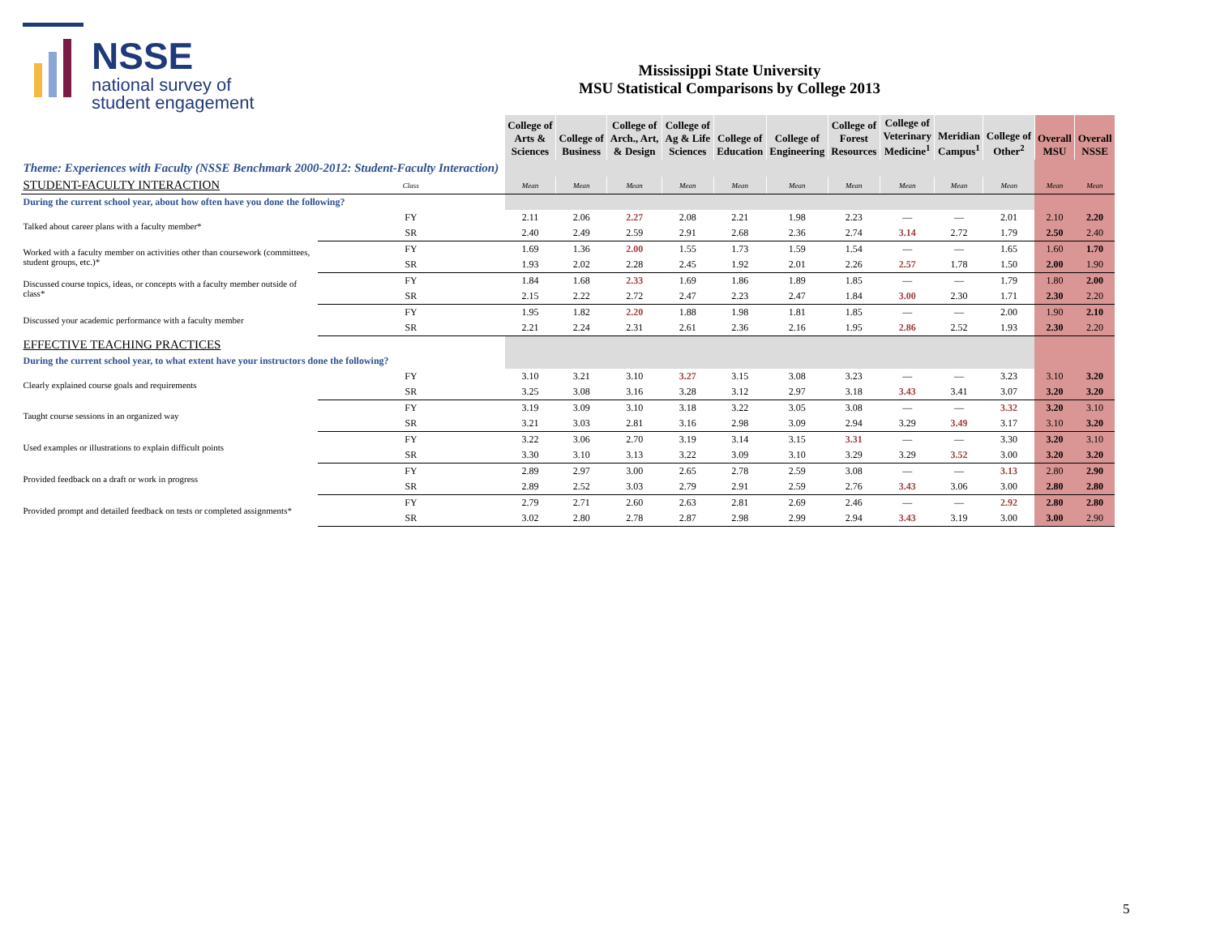NSSE
national survey of
student engagement
Mississippi State University
MSU Statistical Comparisons by College 2013
| | | College of Arts & Sciences | College of Business | College of Arch., Art, & Design | College of Ag & Life Sciences | College of Education | College of Engineering | College of Forest Resources | College of Veterinary Medicine<sup>1</sup> | Meridian Campus<sup>1</sup> | College of Other<sup>2</sup> | Overall MSU | Overall NSSE |
| --- | --- | --- | --- | --- | --- | --- | --- | --- | --- | --- | --- | --- | --- |
| Theme: Experiences with Faculty (NSSE Benchmark 2000-2012: Student-Faculty Interaction) | | | | | | | | | | | | | |
| STUDENT-FACULTY INTERACTION | Class | Mean | Mean | Mean | Mean | Mean | Mean | Mean | Mean | Mean | Mean | Mean | Mean |
| During the current school year, about how often have you done the following? | | | | | | | | | | | | | |
| Talked about career plans with a faculty member* | FY | 2.11 | 2.06 | 2.27 | 2.08 | 2.21 | 1.98 | 2.23 | — | — | 2.01 | 2.10 | 2.20 |
| | SR | 2.40 | 2.49 | 2.59 | 2.91 | 2.68 | 2.36 | 2.74 | 3.14 | 2.72 | 1.79 | 2.50 | 2.40 |
| Worked with a faculty member on activities other than coursework (committees, student groups, etc.)* | FY | 1.69 | 1.36 | 2.00 | 1.55 | 1.73 | 1.59 | 1.54 | — | — | 1.65 | 1.60 | 1.70 |
| | SR | 1.93 | 2.02 | 2.28 | 2.45 | 1.92 | 2.01 | 2.26 | 2.57 | 1.78 | 1.50 | 2.00 | 1.90 |
| Discussed course topics, ideas, or concepts with a faculty member outside of class* | FY | 1.84 | 1.68 | 2.33 | 1.69 | 1.86 | 1.89 | 1.85 | — | — | 1.79 | 1.80 | 2.00 |
| | SR | 2.15 | 2.22 | 2.72 | 2.47 | 2.23 | 2.47 | 1.84 | 3.00 | 2.30 | 1.71 | 2.30 | 2.20 |
| Discussed your academic performance with a faculty member | FY | 1.95 | 1.82 | 2.20 | 1.88 | 1.98 | 1.81 | 1.85 | — | — | 2.00 | 1.90 | 2.10 |
| | SR | 2.21 | 2.24 | 2.31 | 2.61 | 2.36 | 2.16 | 1.95 | 2.86 | 2.52 | 1.93 | 2.30 | 2.20 |
| EFFECTIVE TEACHING PRACTICES | | | | | | | | | | | | | |
| During the current school year, to what extent have your instructors done the following? | | | | | | | | | | | | | |
| Clearly explained course goals and requirements | FY | 3.10 | 3.21 | 3.10 | 3.27 | 3.15 | 3.08 | 3.23 | — | — | 3.23 | 3.10 | 3.20 |
| | SR | 3.25 | 3.08 | 3.16 | 3.28 | 3.12 | 2.97 | 3.18 | 3.43 | 3.41 | 3.07 | 3.20 | 3.20 |
| Taught course sessions in an organized way | FY | 3.19 | 3.09 | 3.10 | 3.18 | 3.22 | 3.05 | 3.08 | — | — | 3.32 | 3.20 | 3.10 |
| | SR | 3.21 | 3.03 | 2.81 | 3.16 | 2.98 | 3.09 | 2.94 | 3.29 | 3.49 | 3.17 | 3.10 | 3.20 |
| Used examples or illustrations to explain difficult points | FY | 3.22 | 3.06 | 2.70 | 3.19 | 3.14 | 3.15 | 3.31 | — | — | 3.30 | 3.20 | 3.10 |
| | SR | 3.30 | 3.10 | 3.13 | 3.22 | 3.09 | 3.10 | 3.29 | 3.29 | 3.52 | 3.00 | 3.20 | 3.20 |
| Provided feedback on a draft or work in progress | FY | 2.89 | 2.97 | 3.00 | 2.65 | 2.78 | 2.59 | 3.08 | — | — | 3.13 | 2.80 | 2.90 |
| | SR | 2.89 | 2.52 | 3.03 | 2.79 | 2.91 | 2.59 | 2.76 | 3.43 | 3.06 | 3.00 | 2.80 | 2.80 |
| Provided prompt and detailed feedback on tests or completed assignments* | FY | 2.79 | 2.71 | 2.60 | 2.63 | 2.81 | 2.69 | 2.46 | — | — | 2.92 | 2.80 | 2.80 |
| | SR | 3.02 | 2.80 | 2.78 | 2.87 | 2.98 | 2.99 | 2.94 | 3.43 | 3.19 | 3.00 | 3.00 | 2.90 |
5